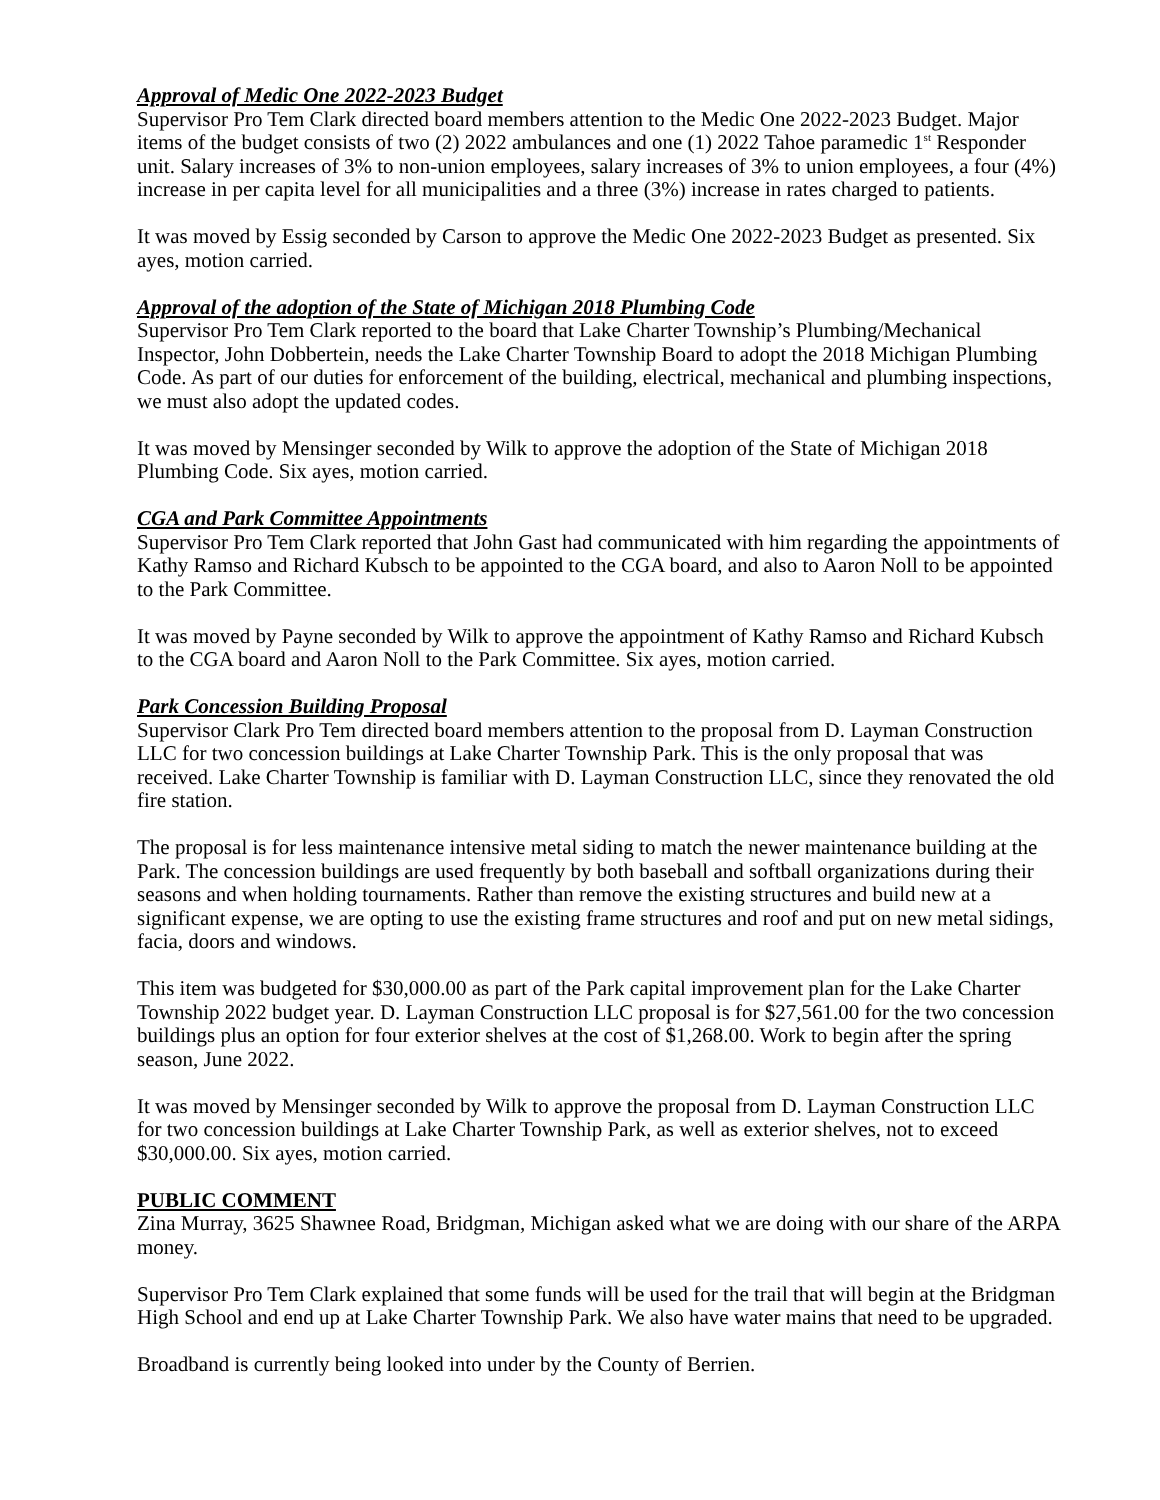Approval of Medic One 2022-2023 Budget
Supervisor Pro Tem Clark directed board members attention to the Medic One 2022-2023 Budget. Major items of the budget consists of two (2) 2022 ambulances and one (1) 2022 Tahoe paramedic 1<sup>st</sup> Responder unit. Salary increases of 3% to non-union employees, salary increases of 3% to union employees, a four (4%) increase in per capita level for all municipalities and a three (3%) increase in rates charged to patients.
It was moved by Essig seconded by Carson to approve the Medic One 2022-2023 Budget as presented. Six ayes, motion carried.
Approval of the adoption of the State of Michigan 2018 Plumbing Code
Supervisor Pro Tem Clark reported to the board that Lake Charter Township’s Plumbing/Mechanical Inspector, John Dobbertein, needs the Lake Charter Township Board to adopt the 2018 Michigan Plumbing Code. As part of our duties for enforcement of the building, electrical, mechanical and plumbing inspections, we must also adopt the updated codes.
It was moved by Mensinger seconded by Wilk to approve the adoption of the State of Michigan 2018 Plumbing Code. Six ayes, motion carried.
CGA and Park Committee Appointments
Supervisor Pro Tem Clark reported that John Gast had communicated with him regarding the appointments of Kathy Ramso and Richard Kubsch to be appointed to the CGA board, and also to Aaron Noll to be appointed to the Park Committee.
It was moved by Payne seconded by Wilk to approve the appointment of Kathy Ramso and Richard Kubsch to the CGA board and Aaron Noll to the Park Committee. Six ayes, motion carried.
Park Concession Building Proposal
Supervisor Clark Pro Tem directed board members attention to the proposal from D. Layman Construction LLC for two concession buildings at Lake Charter Township Park. This is the only proposal that was received. Lake Charter Township is familiar with D. Layman Construction LLC, since they renovated the old fire station.
The proposal is for less maintenance intensive metal siding to match the newer maintenance building at the Park. The concession buildings are used frequently by both baseball and softball organizations during their seasons and when holding tournaments. Rather than remove the existing structures and build new at a significant expense, we are opting to use the existing frame structures and roof and put on new metal sidings, facia, doors and windows.
This item was budgeted for $30,000.00 as part of the Park capital improvement plan for the Lake Charter Township 2022 budget year. D. Layman Construction LLC proposal is for $27,561.00 for the two concession buildings plus an option for four exterior shelves at the cost of $1,268.00. Work to begin after the spring season, June 2022.
It was moved by Mensinger seconded by Wilk to approve the proposal from D. Layman Construction LLC for two concession buildings at Lake Charter Township Park, as well as exterior shelves, not to exceed $30,000.00. Six ayes, motion carried.
PUBLIC COMMENT
Zina Murray, 3625 Shawnee Road, Bridgman, Michigan asked what we are doing with our share of the ARPA money.
Supervisor Pro Tem Clark explained that some funds will be used for the trail that will begin at the Bridgman High School and end up at Lake Charter Township Park. We also have water mains that need to be upgraded.
Broadband is currently being looked into under by the County of Berrien.